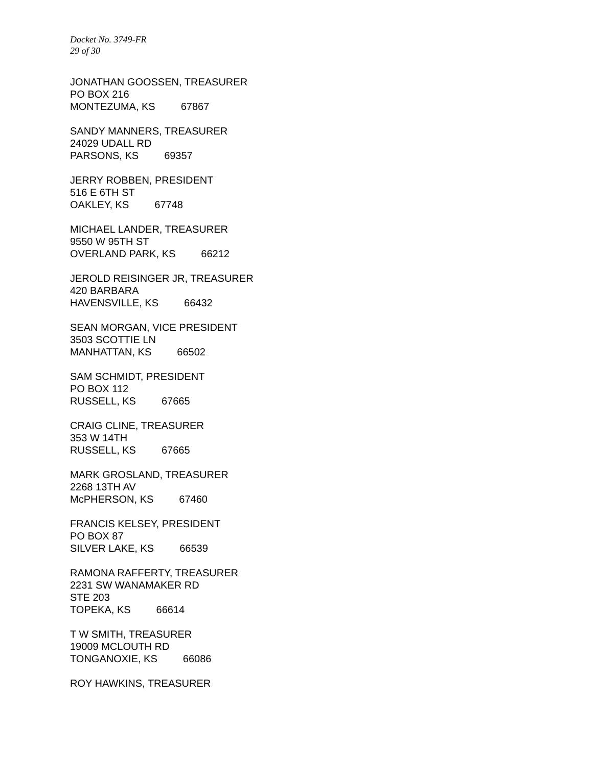Docket No. 3749-FR
29 of 30
JONATHAN GOOSSEN, TREASURER
PO BOX 216
MONTEZUMA, KS 67867
SANDY MANNERS, TREASURER
24029 UDALL RD
PARSONS, KS 69357
JERRY ROBBEN, PRESIDENT
516 E 6TH ST
OAKLEY, KS 67748
MICHAEL LANDER, TREASURER
9550 W 95TH ST
OVERLAND PARK, KS 66212
JEROLD REISINGER JR, TREASURER
420 BARBARA
HAVENSVILLE, KS 66432
SEAN MORGAN, VICE PRESIDENT
3503 SCOTTIE LN
MANHATTAN, KS 66502
SAM SCHMIDT, PRESIDENT
PO BOX 112
RUSSELL, KS 67665
CRAIG CLINE, TREASURER
353 W 14TH
RUSSELL, KS 67665
MARK GROSLAND, TREASURER
2268 13TH AV
McPHERSON, KS 67460
FRANCIS KELSEY, PRESIDENT
PO BOX 87
SILVER LAKE, KS 66539
RAMONA RAFFERTY, TREASURER
2231 SW WANAMAKER RD
STE 203
TOPEKA, KS 66614
T W SMITH, TREASURER
19009 MCLOUTH RD
TONGANOXIE, KS 66086
ROY HAWKINS, TREASURER